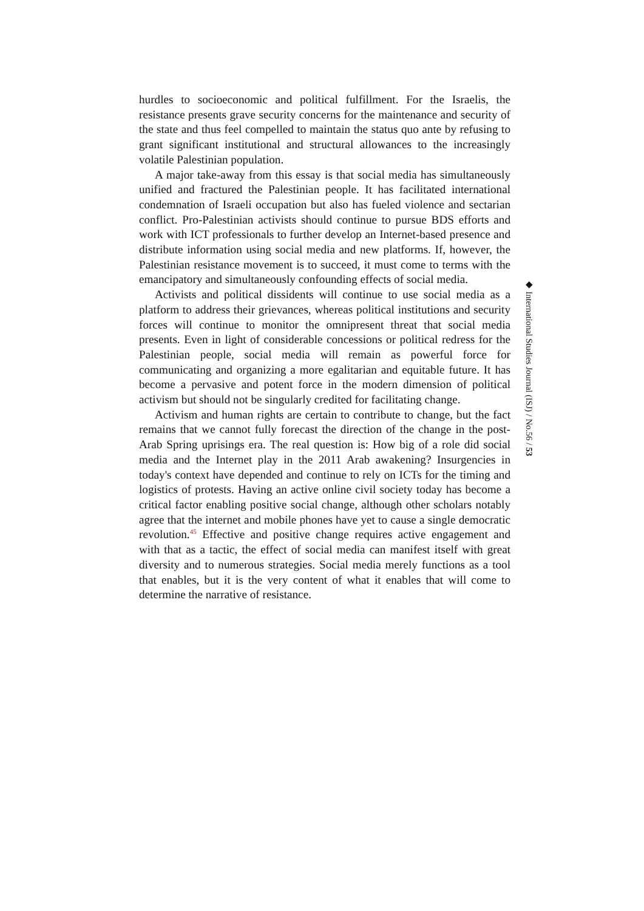hurdles to socioeconomic and political fulfillment. For the Israelis, the resistance presents grave security concerns for the maintenance and security of the state and thus feel compelled to maintain the status quo ante by refusing to grant significant institutional and structural allowances to the increasingly volatile Palestinian population.
A major take-away from this essay is that social media has simultaneously unified and fractured the Palestinian people. It has facilitated international condemnation of Israeli occupation but also has fueled violence and sectarian conflict. Pro-Palestinian activists should continue to pursue BDS efforts and work with ICT professionals to further develop an Internet-based presence and distribute information using social media and new platforms. If, however, the Palestinian resistance movement is to succeed, it must come to terms with the emancipatory and simultaneously confounding effects of social media.
Activists and political dissidents will continue to use social media as a platform to address their grievances, whereas political institutions and security forces will continue to monitor the omnipresent threat that social media presents. Even in light of considerable concessions or political redress for the Palestinian people, social media will remain as powerful force for communicating and organizing a more egalitarian and equitable future. It has become a pervasive and potent force in the modern dimension of political activism but should not be singularly credited for facilitating change.
Activism and human rights are certain to contribute to change, but the fact remains that we cannot fully forecast the direction of the change in the post-Arab Spring uprisings era. The real question is: How big of a role did social media and the Internet play in the 2011 Arab awakening? Insurgencies in today's context have depended and continue to rely on ICTs for the timing and logistics of protests. Having an active online civil society today has become a critical factor enabling positive social change, although other scholars notably agree that the internet and mobile phones have yet to cause a single democratic revolution.<sup>45</sup> Effective and positive change requires active engagement and with that as a tactic, the effect of social media can manifest itself with great diversity and to numerous strategies. Social media merely functions as a tool that enables, but it is the very content of what it enables that will come to determine the narrative of resistance.
◆ International Studies Journal (ISJ) / No.56 / 53